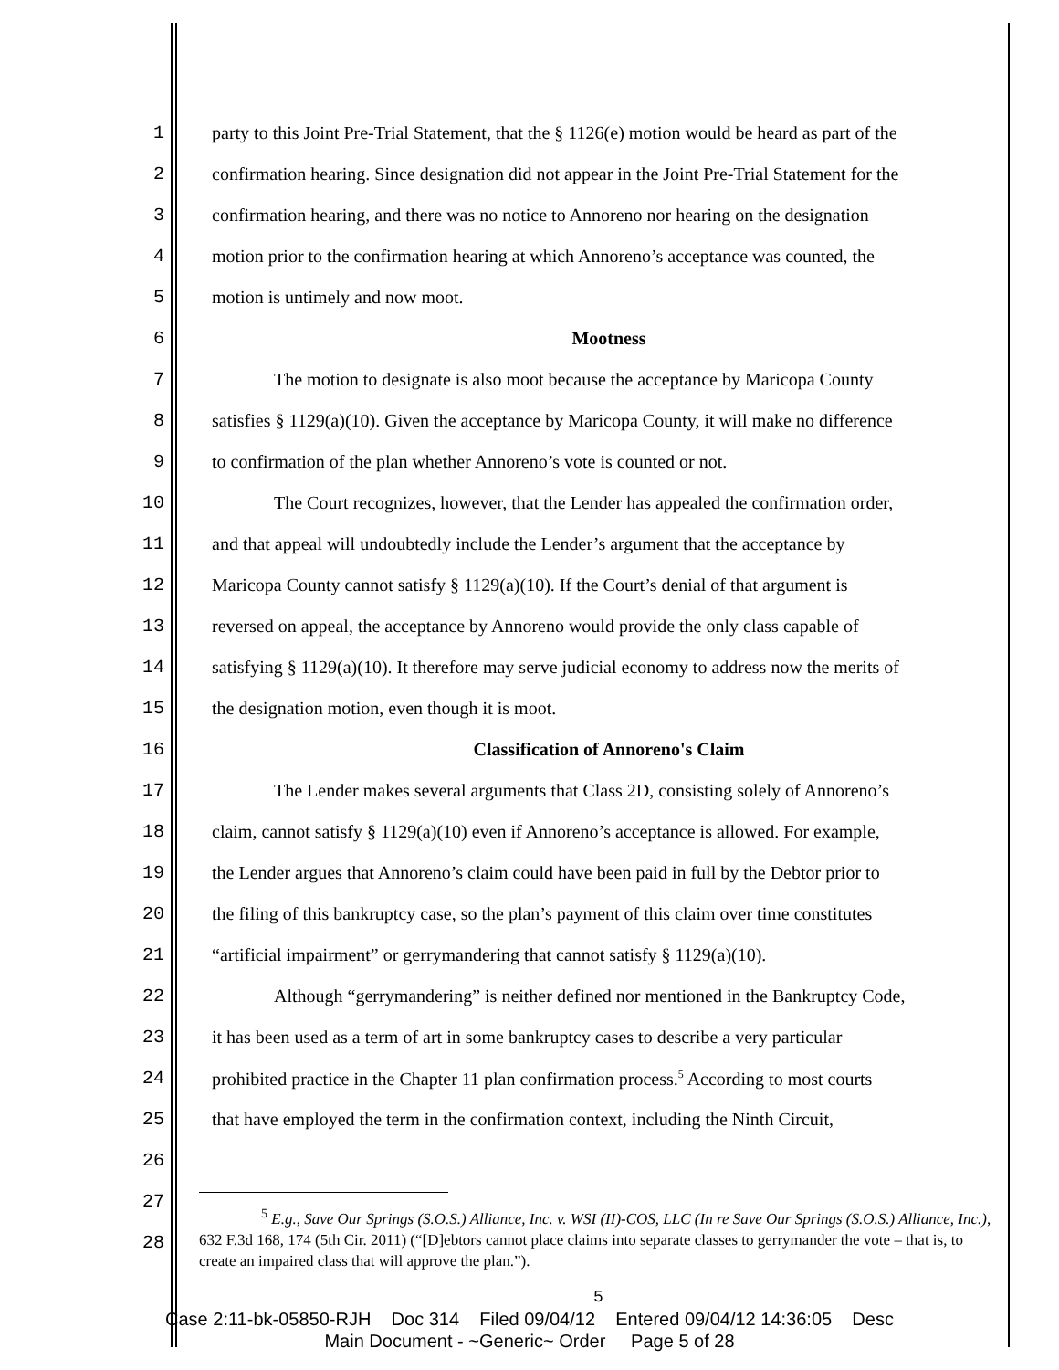1 party to this Joint Pre-Trial Statement, that the § 1126(e) motion would be heard as part of the
2 confirmation hearing. Since designation did not appear in the Joint Pre-Trial Statement for the
3 confirmation hearing, and there was no notice to Annoreno nor hearing on the designation
4 motion prior to the confirmation hearing at which Annoreno’s acceptance was counted, the
5 motion is untimely and now moot.
6 Mootness
7 The motion to designate is also moot because the acceptance by Maricopa County
8 satisfies § 1129(a)(10). Given the acceptance by Maricopa County, it will make no difference
9 to confirmation of the plan whether Annoreno’s vote is counted or not.
10 The Court recognizes, however, that the Lender has appealed the confirmation order,
11 and that appeal will undoubtedly include the Lender’s argument that the acceptance by
12 Maricopa County cannot satisfy § 1129(a)(10). If the Court’s denial of that argument is
13 reversed on appeal, the acceptance by Annoreno would provide the only class capable of
14 satisfying § 1129(a)(10). It therefore may serve judicial economy to address now the merits of
15 the designation motion, even though it is moot.
16 Classification of Annoreno's Claim
17 The Lender makes several arguments that Class 2D, consisting solely of Annoreno’s
18 claim, cannot satisfy § 1129(a)(10) even if Annoreno’s acceptance is allowed. For example,
19 the Lender argues that Annoreno’s claim could have been paid in full by the Debtor prior to
20 the filing of this bankruptcy case, so the plan’s payment of this claim over time constitutes
21 “artificial impairment” or gerrymandering that cannot satisfy § 1129(a)(10).
22 Although “gerrymandering” is neither defined nor mentioned in the Bankruptcy Code,
23 it has been used as a term of art in some bankruptcy cases to describe a very particular
24 prohibited practice in the Chapter 11 plan confirmation process.<sup>5</sup> According to most courts
25 that have employed the term in the confirmation context, including the Ninth Circuit,
26
27
28
<sup>5</sup> E.g., Save Our Springs (S.O.S.) Alliance, Inc. v. WSI (II)-COS, LLC (In re Save Our Springs (S.O.S.) Alliance, Inc.), 632 F.3d 168, 174 (5th Cir. 2011) (“[D]ebtors cannot place claims into separate classes to gerrymander the vote – that is, to create an impaired class that will approve the plan.”).
5
Case 2:11-bk-05850-RJH Doc 314 Filed 09/04/12 Entered 09/04/12 14:36:05 Desc
Main Document - ~Generic~ Order Page 5 of 28